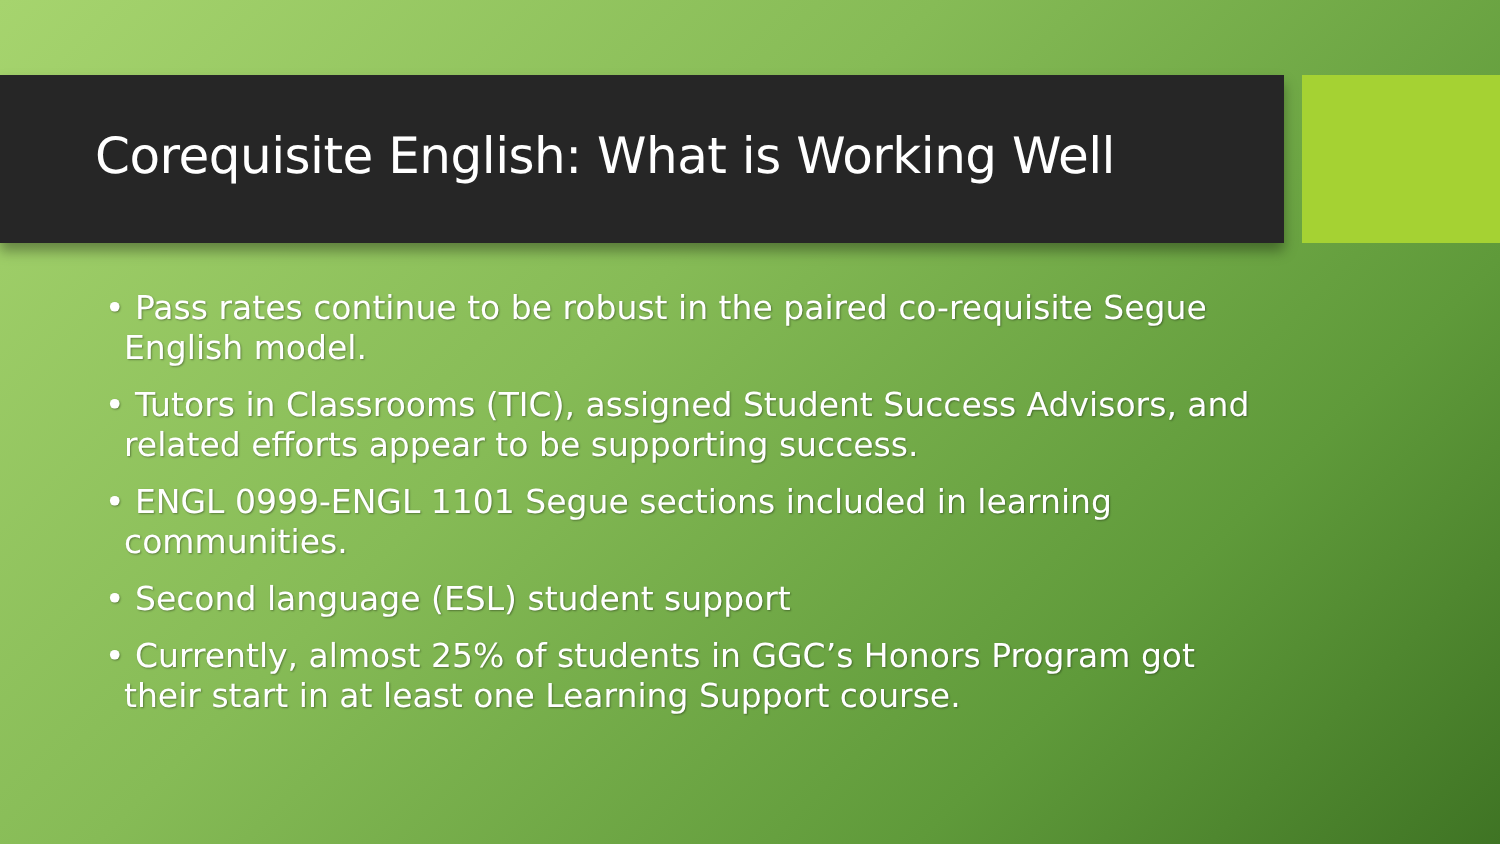Corequisite English: What is Working Well
• Pass rates continue to be robust in the paired co-requisite Segue English model.
• Tutors in Classrooms (TIC), assigned Student Success Advisors, and related efforts appear to be supporting success.
• ENGL 0999-ENGL 1101 Segue sections included in learning communities.
• Second language (ESL) student support
• Currently, almost 25% of students in GGC’s Honors Program got their start in at least one Learning Support course.